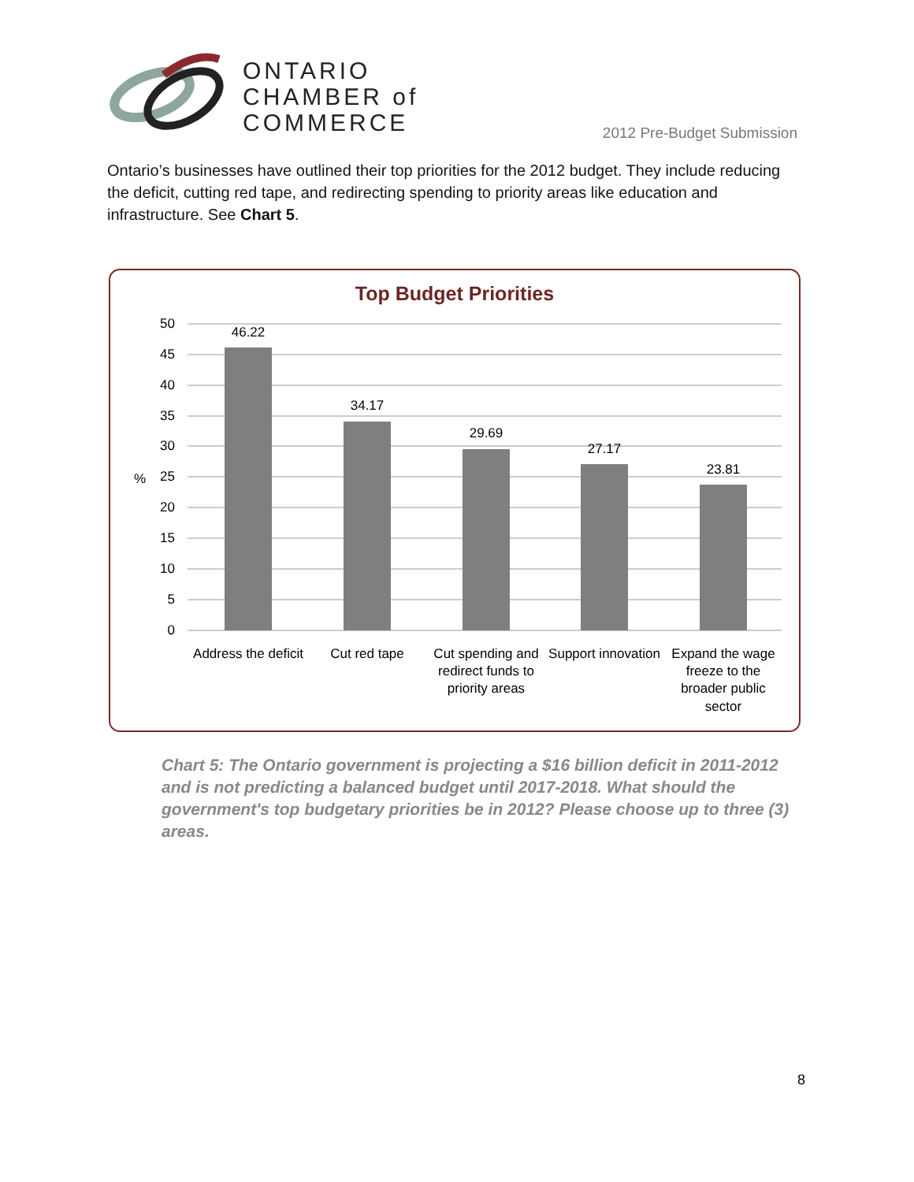ONTARIO
CHAMBER of
COMMERCE
2012 Pre-Budget Submission
Ontario’s businesses have outlined their top priorities for the 2012 budget. They include reducing the deficit, cutting red tape, and redirecting spending to priority areas like education and infrastructure. See Chart 5.
Top Budget Priorities
50
45
40
35
30
25
20
15
10
5
0
%
46.22
34.17
29.69
27.17
23.81
Address the deficit
Cut red tape
Cut spending and
redirect funds to
priority areas
Support innovation
Expand the wage
freeze to the
broader public
sector
Chart 5: The Ontario government is projecting a $16 billion deficit in 2011-2012 and is not predicting a balanced budget until 2017-2018. What should the government's top budgetary priorities be in 2012? Please choose up to three (3) areas.
8